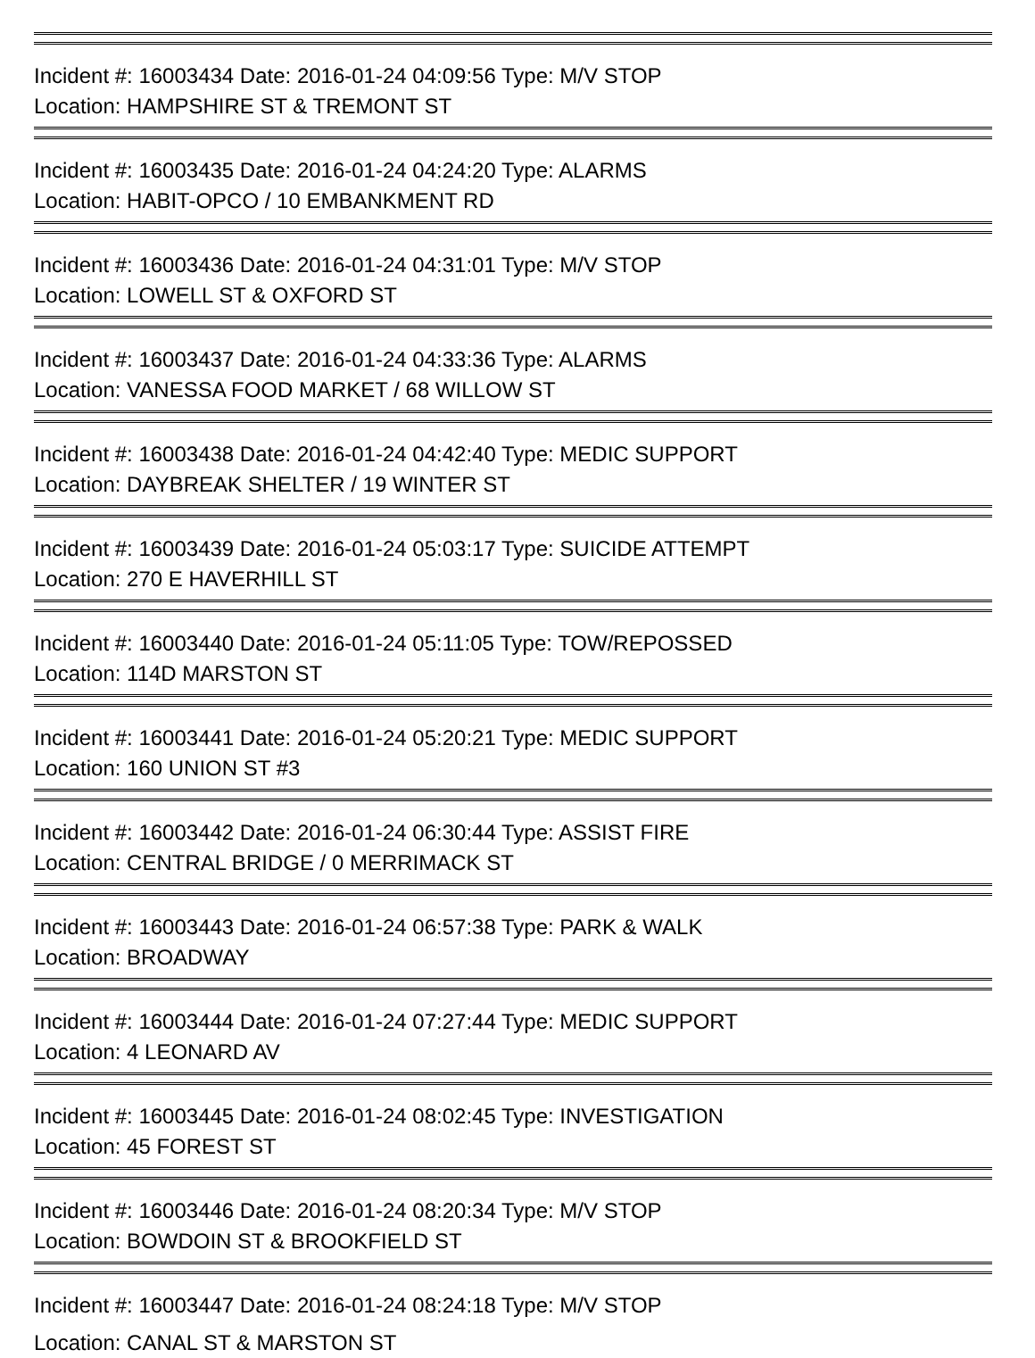Incident #: 16003434 Date: 2016-01-24 04:09:56 Type: M/V STOP
Location: HAMPSHIRE ST & TREMONT ST
Incident #: 16003435 Date: 2016-01-24 04:24:20 Type: ALARMS
Location: HABIT-OPCO / 10 EMBANKMENT RD
Incident #: 16003436 Date: 2016-01-24 04:31:01 Type: M/V STOP
Location: LOWELL ST & OXFORD ST
Incident #: 16003437 Date: 2016-01-24 04:33:36 Type: ALARMS
Location: VANESSA FOOD MARKET / 68 WILLOW ST
Incident #: 16003438 Date: 2016-01-24 04:42:40 Type: MEDIC SUPPORT
Location: DAYBREAK SHELTER / 19 WINTER ST
Incident #: 16003439 Date: 2016-01-24 05:03:17 Type: SUICIDE ATTEMPT
Location: 270 E HAVERHILL ST
Incident #: 16003440 Date: 2016-01-24 05:11:05 Type: TOW/REPOSSED
Location: 114D MARSTON ST
Incident #: 16003441 Date: 2016-01-24 05:20:21 Type: MEDIC SUPPORT
Location: 160 UNION ST #3
Incident #: 16003442 Date: 2016-01-24 06:30:44 Type: ASSIST FIRE
Location: CENTRAL BRIDGE / 0 MERRIMACK ST
Incident #: 16003443 Date: 2016-01-24 06:57:38 Type: PARK & WALK
Location: BROADWAY
Incident #: 16003444 Date: 2016-01-24 07:27:44 Type: MEDIC SUPPORT
Location: 4 LEONARD AV
Incident #: 16003445 Date: 2016-01-24 08:02:45 Type: INVESTIGATION
Location: 45 FOREST ST
Incident #: 16003446 Date: 2016-01-24 08:20:34 Type: M/V STOP
Location: BOWDOIN ST & BROOKFIELD ST
Incident #: 16003447 Date: 2016-01-24 08:24:18 Type: M/V STOP
Location: CANAL ST & MARSTON ST